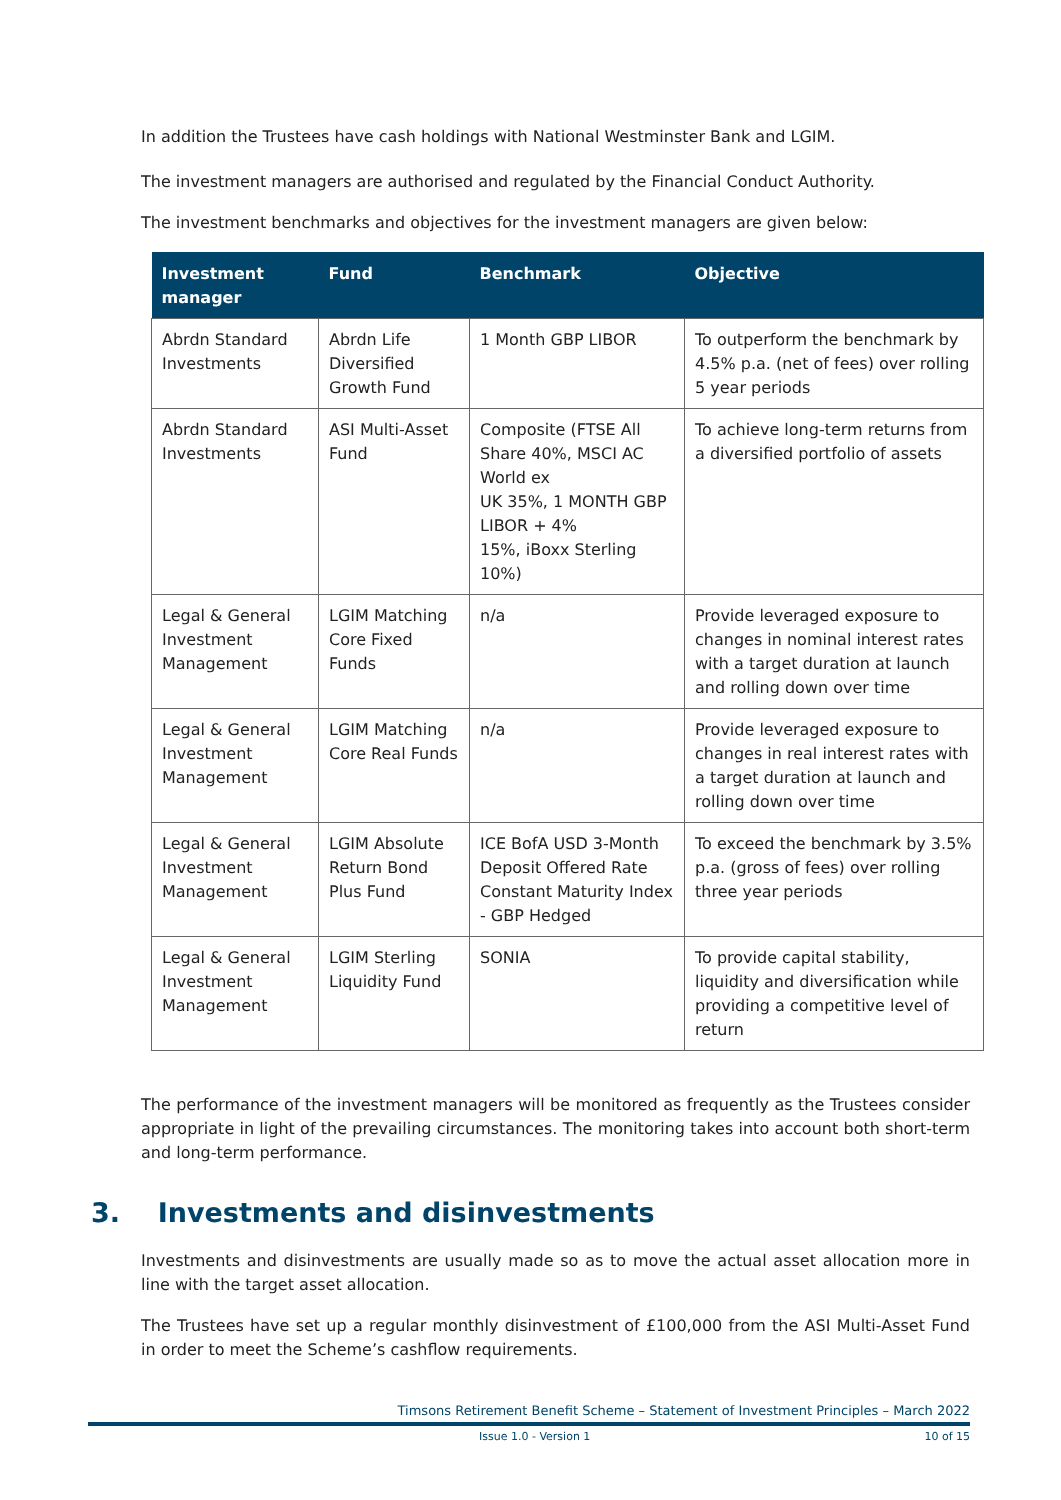In addition the Trustees have cash holdings with National Westminster Bank and LGIM.
The investment managers are authorised and regulated by the Financial Conduct Authority.
The investment benchmarks and objectives for the investment managers are given below:
| Investment manager | Fund | Benchmark | Objective |
| --- | --- | --- | --- |
| Abrdn Standard Investments | Abrdn Life Diversified Growth Fund | 1 Month GBP LIBOR | To outperform the benchmark by 4.5% p.a. (net of fees) over rolling 5 year periods |
| Abrdn Standard Investments | ASI Multi-Asset Fund | Composite (FTSE All Share 40%, MSCI AC World ex UK 35%, 1 MONTH GBP LIBOR + 4% 15%, iBoxx Sterling 10%) | To achieve long-term returns from a diversified portfolio of assets |
| Legal & General Investment Management | LGIM Matching Core Fixed Funds | n/a | Provide leveraged exposure to changes in nominal interest rates with a target duration at launch and rolling down over time |
| Legal & General Investment Management | LGIM Matching Core Real Funds | n/a | Provide leveraged exposure to changes in real interest rates with a target duration at launch and rolling down over time |
| Legal & General Investment Management | LGIM Absolute Return Bond Plus Fund | ICE BofA USD 3-Month Deposit Offered Rate Constant Maturity Index - GBP Hedged | To exceed the benchmark by 3.5% p.a. (gross of fees) over rolling three year periods |
| Legal & General Investment Management | LGIM Sterling Liquidity Fund | SONIA | To provide capital stability, liquidity and diversification while providing a competitive level of return |
The performance of the investment managers will be monitored as frequently as the Trustees consider appropriate in light of the prevailing circumstances. The monitoring takes into account both short-term and long-term performance.
3. Investments and disinvestments
Investments and disinvestments are usually made so as to move the actual asset allocation more in line with the target asset allocation.
The Trustees have set up a regular monthly disinvestment of £100,000 from the ASI Multi-Asset Fund in order to meet the Scheme’s cashflow requirements.
Timsons Retirement Benefit Scheme – Statement of Investment Principles – March 2022
Issue 1.0 - Version 1 10 of 15